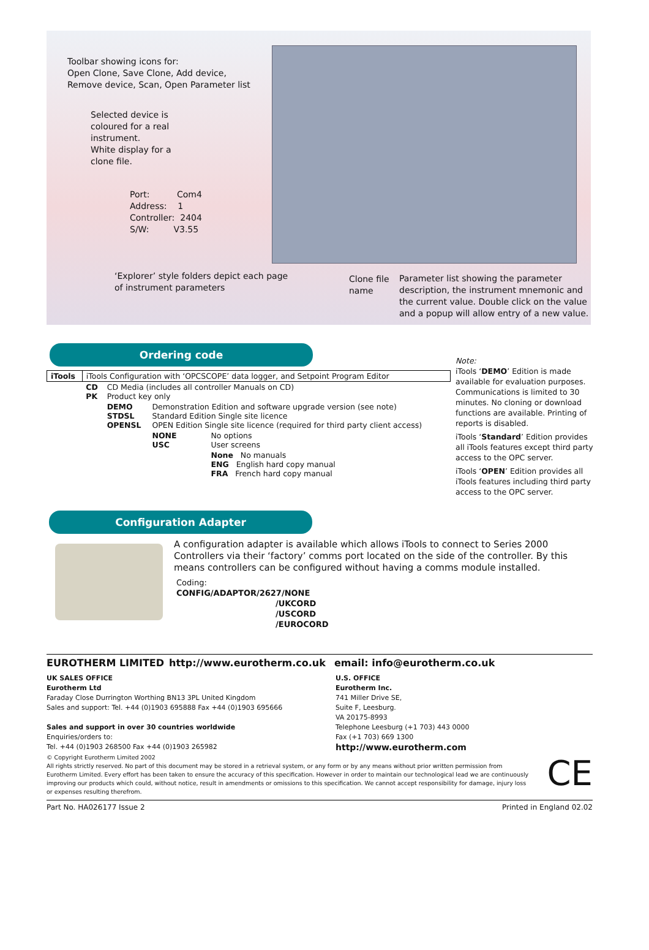Toolbar showing icons for:
Open Clone, Save Clone, Add device,
Remove device, Scan, Open Parameter list
Selected device is
coloured for a real
instrument.
White display for a
clone file.
Port: Com4
Address: 1
Controller: 2404
S/W: V3.55
‘Explorer’ style folders depict each page
of instrument parameters
Clone file
name
Parameter list showing the parameter
description, the instrument mnemonic and
the current value. Double click on the value
and a popup will allow entry of a new value.
Ordering code
| iTools | iTools Configuration with ‘OPCSCOPE’ data logger, and Setpoint Program Editor | | | |
| | CD PK | CD Media (includes all controller Manuals on CD) Product key only | | |
| | | DEMO STDSL OPENSL | Demonstration Edition and software upgrade version (see note) Standard Edition Single site licence OPEN Edition Single site licence (required for third party client access) | |
| | | | NONE USC | No options User screens |
| | | | | None No manuals ENG English hard copy manual FRA French hard copy manual |
Note:
iTools ‘DEMO’ Edition is made available for evaluation purposes. Communications is limited to 30 minutes. No cloning or download functions are available. Printing of reports is disabled.
iTools ‘Standard’ Edition provides all iTools features except third party access to the OPC server.
iTools ‘OPEN’ Edition provides all iTools features including third party access to the OPC server.
Configuration Adapter
A configuration adapter is available which allows iTools to connect to Series 2000 Controllers via their ‘factory’ comms port located on the side of the controller. By this means controllers can be configured without having a comms module installed.
Coding:
CONFIG/ADAPTOR/2627/NONE
/UKCORD
/USCORD
/EUROCORD
EUROTHERM LIMITED http://www.eurotherm.co.uk email: info@eurotherm.co.uk
UK SALES OFFICE
Eurotherm Ltd
Faraday Close Durrington Worthing BN13 3PL United Kingdom
Sales and support: Tel. +44 (0)1903 695888 Fax +44 (0)1903 695666
Sales and support in over 30 countries worldwide
Enquiries/orders to:
Tel. +44 (0)1903 268500 Fax +44 (0)1903 265982
U.S. OFFICE
Eurotherm Inc.
741 Miller Drive SE,
Suite F, Leesburg.
VA 20175-8993
Telephone Leesburg (+1 703) 443 0000
Fax (+1 703) 669 1300
http://www.eurotherm.com
© Copyright Eurotherm Limited 2002
All rights strictly reserved. No part of this document may be stored in a retrieval system, or any form or by any means without prior written permission from Eurotherm Limited. Every effort has been taken to ensure the accuracy of this specification. However in order to maintain our technological lead we are continuously improving our products which could, without notice, result in amendments or omissions to this specification. We cannot accept responsibility for damage, injury loss or expenses resulting therefrom.
CE
Part No. HA026177 Issue 2 Printed in England 02.02